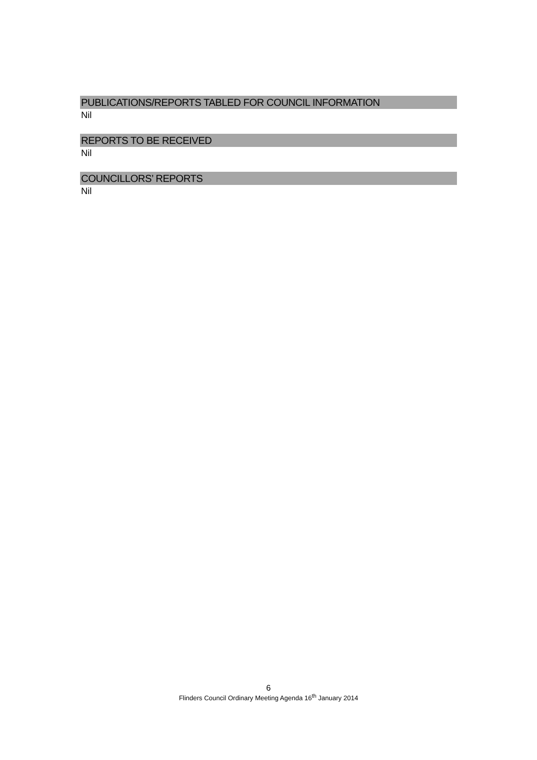PUBLICATIONS/REPORTS TABLED FOR COUNCIL INFORMATION
Nil
REPORTS TO BE RECEIVED
Nil
COUNCILLORS’ REPORTS
Nil
6
Flinders Council Ordinary Meeting Agenda 16<sup>th</sup> January 2014